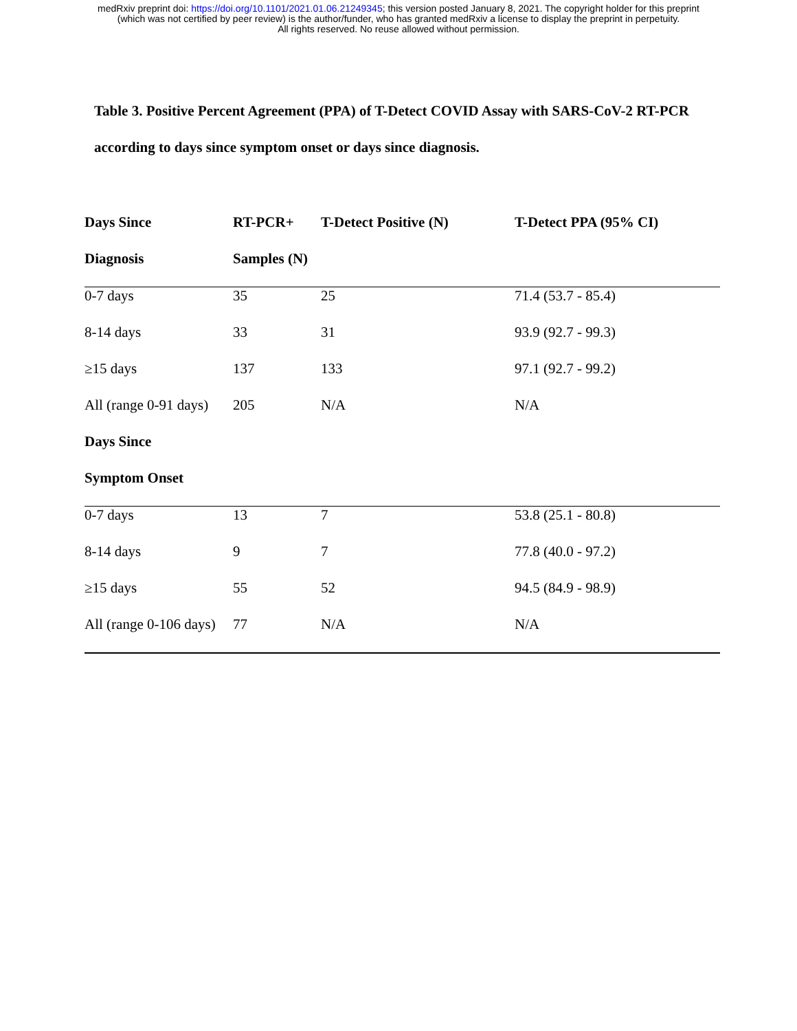medRxiv preprint doi: https://doi.org/10.1101/2021.01.06.21249345; this version posted January 8, 2021. The copyright holder for this preprint
(which was not certified by peer review) is the author/funder, who has granted medRxiv a license to display the preprint in perpetuity.
All rights reserved. No reuse allowed without permission.
Table 3. Positive Percent Agreement (PPA) of T-Detect COVID Assay with SARS-CoV-2 RT-PCR according to days since symptom onset or days since diagnosis.
| Days Since | RT-PCR+ | T-Detect Positive (N) | T-Detect PPA (95% CI) |
| --- | --- | --- | --- |
| Diagnosis | Samples (N) | | |
| 0-7 days | 35 | 25 | 71.4 (53.7 - 85.4) |
| 8-14 days | 33 | 31 | 93.9 (92.7 - 99.3) |
| ≥15 days | 137 | 133 | 97.1 (92.7 - 99.2) |
| All (range 0-91 days) | 205 | N/A | N/A |
| Days Since | | | |
| Symptom Onset | | | |
| 0-7 days | 13 | 7 | 53.8 (25.1 - 80.8) |
| 8-14 days | 9 | 7 | 77.8 (40.0 - 97.2) |
| ≥15 days | 55 | 52 | 94.5 (84.9 - 98.9) |
| All (range 0-106 days) | 77 | N/A | N/A |